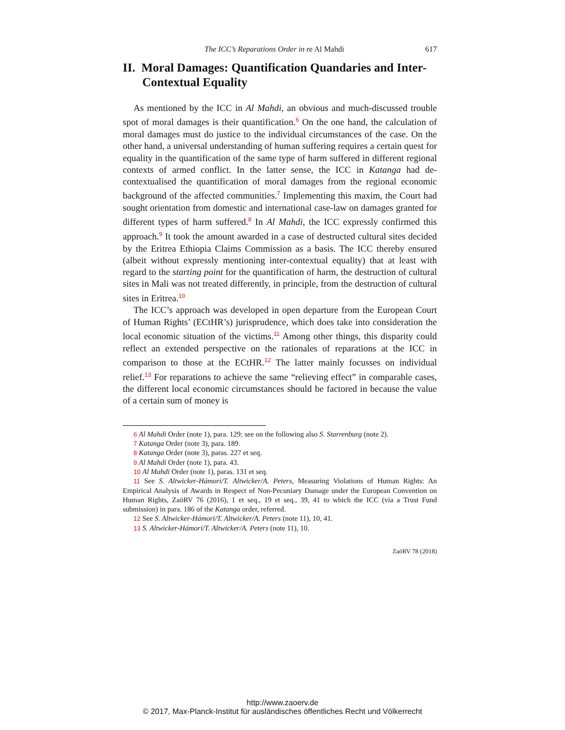The ICC’s Reparations Order in re Al Mahdi 617
II. Moral Damages: Quantification Quandaries and Inter-Contextual Equality
As mentioned by the ICC in Al Mahdi, an obvious and much-discussed trouble spot of moral damages is their quantification.<sup>6</sup> On the one hand, the calculation of moral damages must do justice to the individual circumstances of the case. On the other hand, a universal understanding of human suffering requires a certain quest for equality in the quantification of the same type of harm suffered in different regional contexts of armed conflict. In the latter sense, the ICC in Katanga had de-contextualised the quantification of moral damages from the regional economic background of the affected communities.<sup>7</sup> Implementing this maxim, the Court had sought orientation from domestic and international case-law on damages granted for different types of harm suffered.<sup>8</sup> In Al Mahdi, the ICC expressly confirmed this approach.<sup>9</sup> It took the amount awarded in a case of destructed cultural sites decided by the Eritrea Ethiopia Claims Commission as a basis. The ICC thereby ensured (albeit without expressly mentioning inter-contextual equality) that at least with regard to the starting point for the quantification of harm, the destruction of cultural sites in Mali was not treated differently, in principle, from the destruction of cultural sites in Eritrea.<sup>10</sup>
The ICC’s approach was developed in open departure from the European Court of Human Rights’ (ECtHR’s) jurisprudence, which does take into consideration the local economic situation of the victims.<sup>11</sup> Among other things, this disparity could reflect an extended perspective on the rationales of reparations at the ICC in comparison to those at the ECtHR.<sup>12</sup> The latter mainly focusses on individual relief.<sup>13</sup> For reparations to achieve the same “relieving effect” in comparable cases, the different local economic circumstances should be factored in because the value of a certain sum of money is
6 Al Mahdi Order (note 1), para. 129; see on the following also S. Starrenburg (note 2).
7 Katanga Order (note 3), para. 189.
8 Katanga Order (note 3), paras. 227 et seq.
9 Al Mahdi Order (note 1), para. 43.
10 Al Mahdi Order (note 1), paras. 131 et seq.
11 See S. Altwicker-Hámori/T. Altwicker/A. Peters, Measuring Violations of Human Rights: An Empirical Analysis of Awards in Respect of Non-Pecuniary Damage under the European Convention on Human Rights, ZaöRV 76 (2016), 1 et seq., 19 et seq., 39, 41 to which the ICC (via a Trust Fund submission) in para. 186 of the Katanga order, referred.
12 See S. Altwicker-Hámori/T. Altwicker/A. Peters (note 11), 10, 41.
13 S. Altwicker-Hámori/T. Altwicker/A. Peters (note 11), 10.
ZaöRV 78 (2018)
http://www.zaoerv.de
© 2017, Max-Planck-Institut für ausländisches öffentliches Recht und Völkerrecht